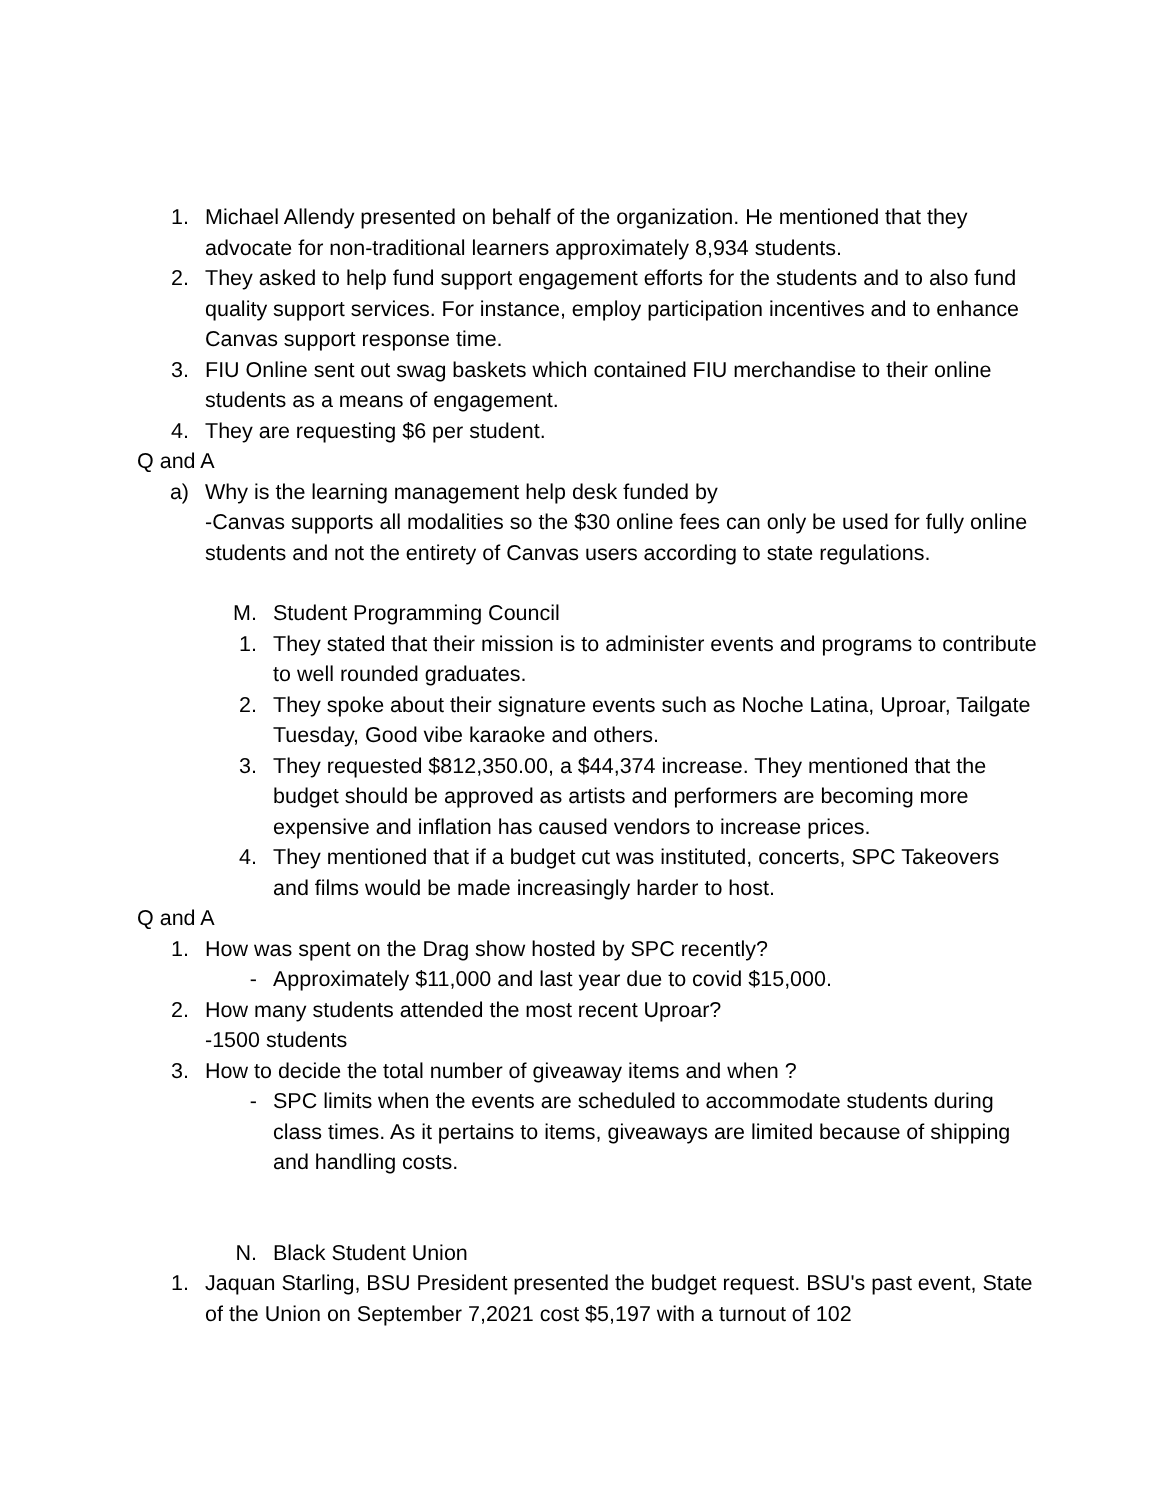1. Michael Allendy presented on behalf of the organization. He mentioned that they advocate for non-traditional learners approximately 8,934 students.
2. They asked to help fund support engagement efforts for the students and to also fund quality support services. For instance, employ participation incentives and to enhance Canvas support response time.
3. FIU Online sent out swag baskets which contained FIU merchandise to their online students as a means of engagement.
4. They are requesting $6 per student.
Q and A
a) Why is the learning management help desk funded by
-Canvas supports all modalities so the $30 online fees can only be used for fully online students and not the entirety of Canvas users according to state regulations.
M. Student Programming Council
1. They stated that their mission is to administer events and programs to contribute to well rounded graduates.
2. They spoke about their signature events such as Noche Latina, Uproar, Tailgate Tuesday, Good vibe karaoke and others.
3. They requested $812,350.00, a $44,374 increase. They mentioned that the budget should be approved as artists and performers are becoming more expensive and inflation has caused vendors to increase prices.
4. They mentioned that if a budget cut was instituted, concerts, SPC Takeovers and films would be made increasingly harder to host.
Q and A
1. How was spent on the Drag show hosted by SPC recently?
- Approximately $11,000 and last year due to covid $15,000.
2. How many students attended the most recent Uproar?
-1500 students
3. How to decide the total number of giveaway items and when ?
- SPC limits when the events are scheduled to accommodate students during class times. As it pertains to items, giveaways are limited because of shipping and handling costs.
N. Black Student Union
1. Jaquan Starling, BSU President presented the budget request. BSU's past event, State of the Union on September 7,2021 cost $5,197 with a turnout of 102